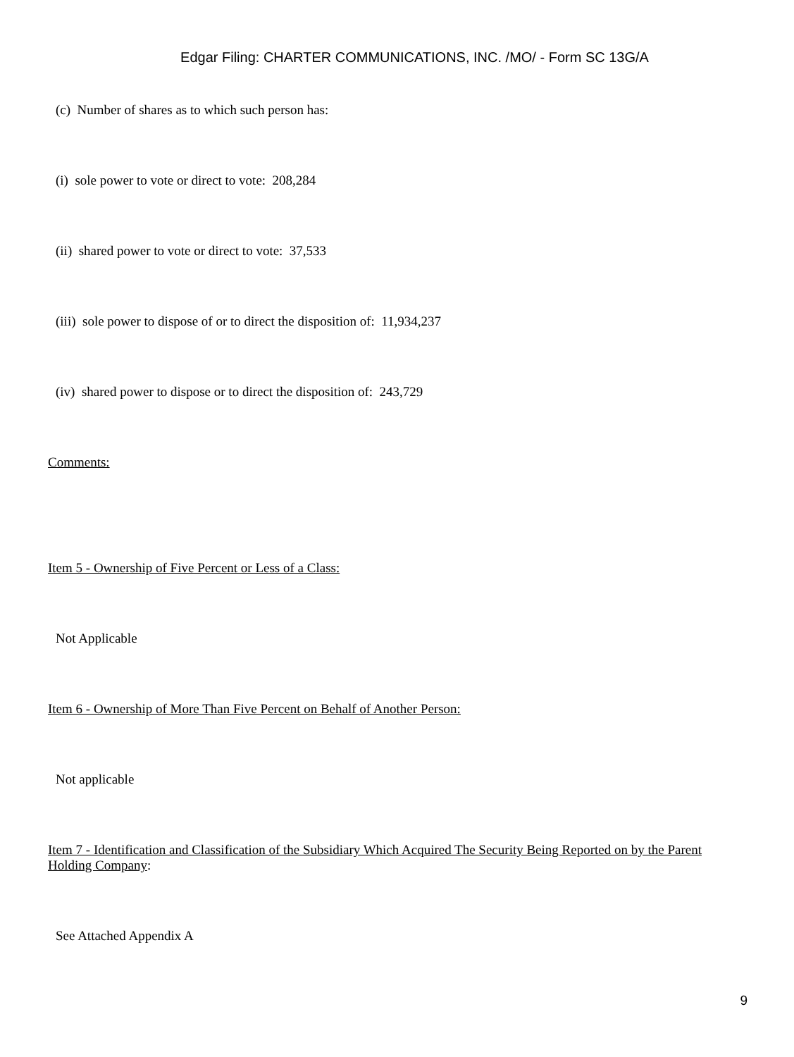Edgar Filing: CHARTER COMMUNICATIONS, INC. /MO/ - Form SC 13G/A
(c) Number of shares as to which such person has:
(i) sole power to vote or direct to vote: 208,284
(ii) shared power to vote or direct to vote: 37,533
(iii) sole power to dispose of or to direct the disposition of: 11,934,237
(iv) shared power to dispose or to direct the disposition of: 243,729
Comments:
Item 5 - Ownership of Five Percent or Less of a Class:
Not Applicable
Item 6 - Ownership of More Than Five Percent on Behalf of Another Person:
Not applicable
Item 7 - Identification and Classification of the Subsidiary Which Acquired The Security Being Reported on by the Parent Holding Company:
See Attached Appendix A
9